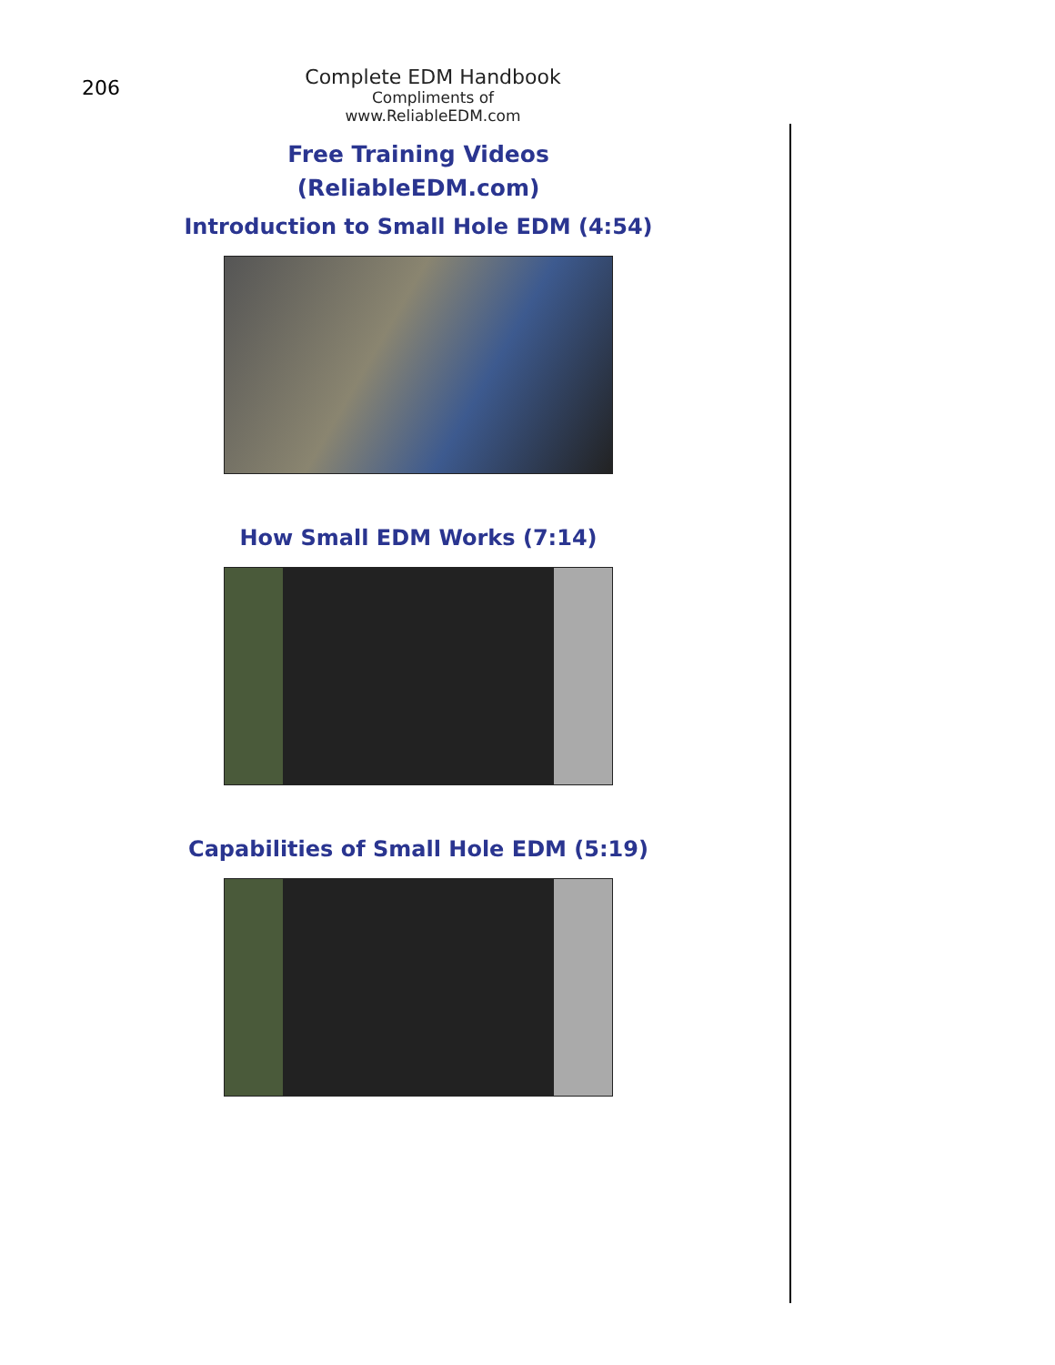206
Complete EDM Handbook
Compliments of www.ReliableEDM.com
Free Training Videos
(ReliableEDM.com)
Introduction to Small Hole EDM (4:54)
How Small EDM Works (7:14)
Capabilities of Small Hole EDM (5:19)